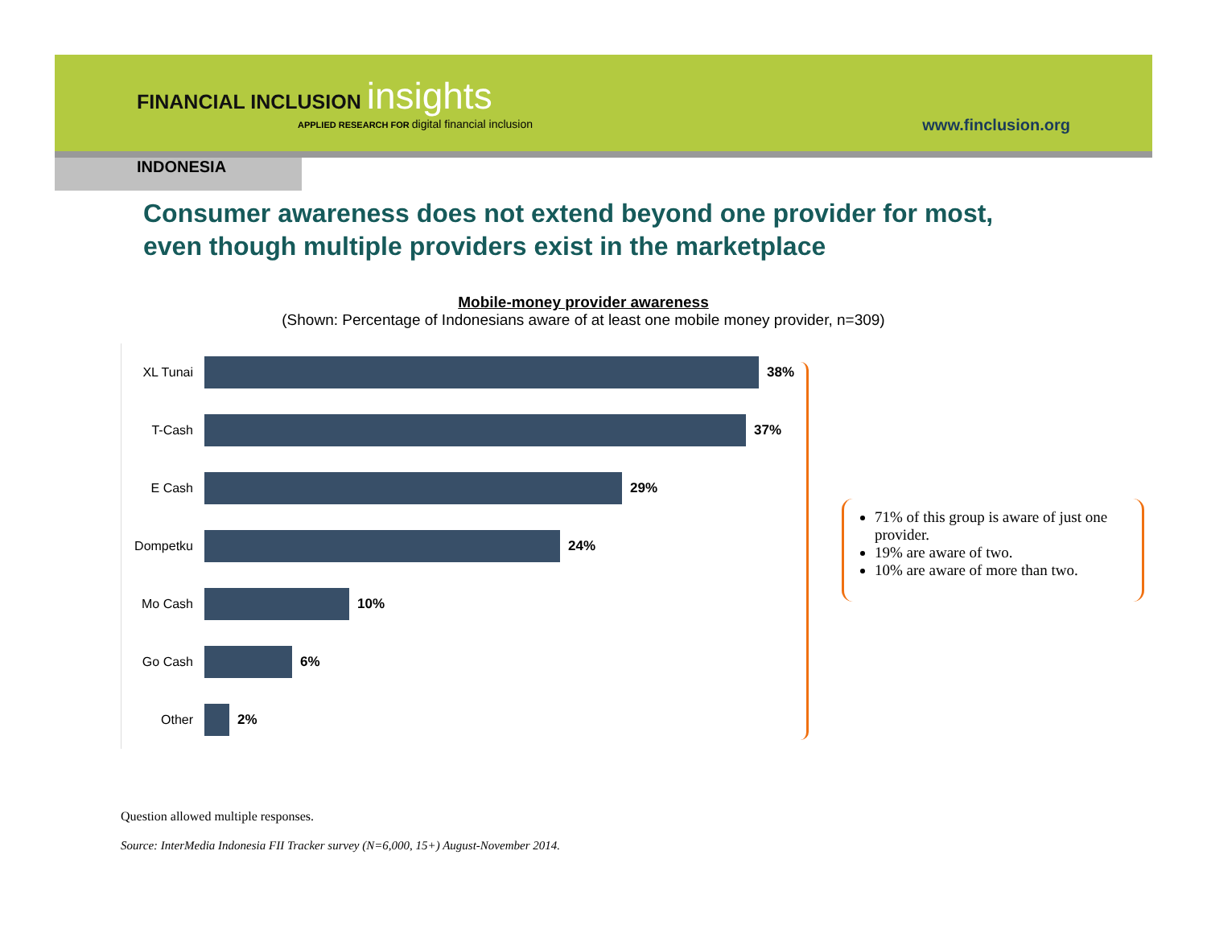FINANCIAL INCLUSION insights
APPLIED RESEARCH FOR digital financial inclusion
www.finclusion.org
INDONESIA
Consumer awareness does not extend beyond one provider for most, even though multiple providers exist in the marketplace
Mobile-money provider awareness
(Shown: Percentage of Indonesians aware of at least one mobile money provider, n=309)
XL Tunai 38%
T-Cash 37%
E Cash 29%
Dompetku 24%
Mo Cash 10%
Go Cash 6%
Other 2%
71% of this group is aware of just one provider.
19% are aware of two.
10% are aware of more than two.
Question allowed multiple responses.
Source: InterMedia Indonesia FII Tracker survey (N=6,000, 15+) August-November 2014.